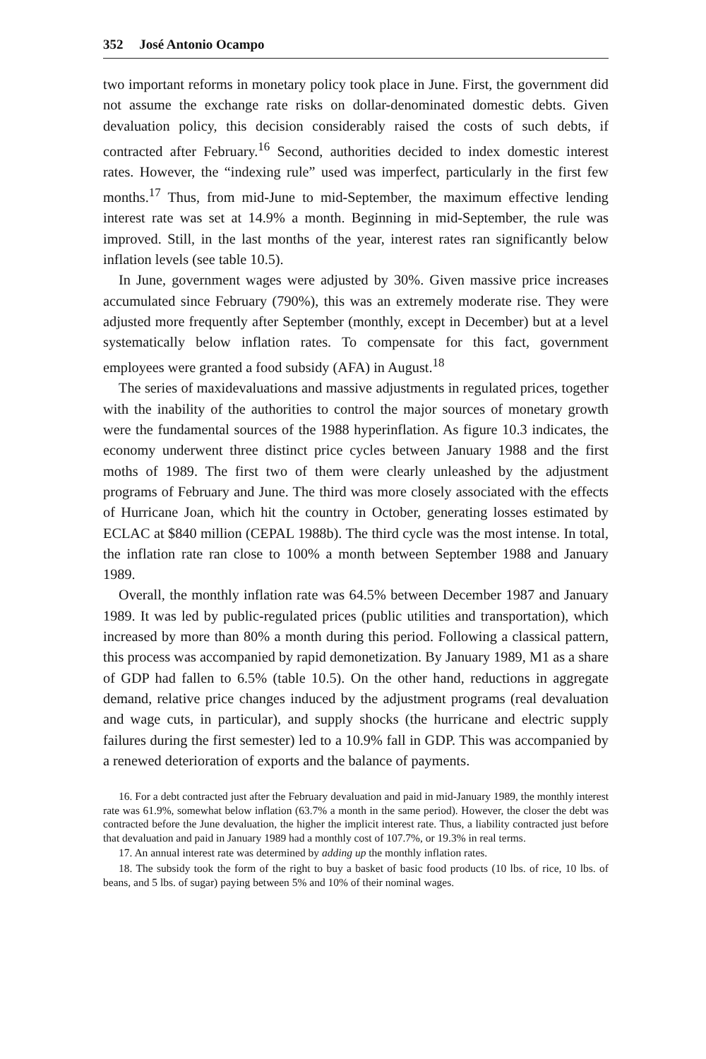352 José Antonio Ocampo
two important reforms in monetary policy took place in June. First, the government did not assume the exchange rate risks on dollar-denominated domestic debts. Given devaluation policy, this decision considerably raised the costs of such debts, if contracted after February.<sup>16</sup> Second, authorities decided to index domestic interest rates. However, the “indexing rule” used was imperfect, particularly in the first few months.<sup>17</sup> Thus, from mid-June to mid-September, the maximum effective lending interest rate was set at 14.9% a month. Beginning in mid-September, the rule was improved. Still, in the last months of the year, interest rates ran significantly below inflation levels (see table 10.5).
In June, government wages were adjusted by 30%. Given massive price increases accumulated since February (790%), this was an extremely moderate rise. They were adjusted more frequently after September (monthly, except in December) but at a level systematically below inflation rates. To compensate for this fact, government employees were granted a food subsidy (AFA) in August.<sup>18</sup>
The series of maxidevaluations and massive adjustments in regulated prices, together with the inability of the authorities to control the major sources of monetary growth were the fundamental sources of the 1988 hyperinflation. As figure 10.3 indicates, the economy underwent three distinct price cycles between January 1988 and the first moths of 1989. The first two of them were clearly unleashed by the adjustment programs of February and June. The third was more closely associated with the effects of Hurricane Joan, which hit the country in October, generating losses estimated by ECLAC at $840 million (CEPAL 1988b). The third cycle was the most intense. In total, the inflation rate ran close to 100% a month between September 1988 and January 1989.
Overall, the monthly inflation rate was 64.5% between December 1987 and January 1989. It was led by public-regulated prices (public utilities and transportation), which increased by more than 80% a month during this period. Following a classical pattern, this process was accompanied by rapid demonetization. By January 1989, M1 as a share of GDP had fallen to 6.5% (table 10.5). On the other hand, reductions in aggregate demand, relative price changes induced by the adjustment programs (real devaluation and wage cuts, in particular), and supply shocks (the hurricane and electric supply failures during the first semester) led to a 10.9% fall in GDP. This was accompanied by a renewed deterioration of exports and the balance of payments.
16. For a debt contracted just after the February devaluation and paid in mid-January 1989, the monthly interest rate was 61.9%, somewhat below inflation (63.7% a month in the same period). However, the closer the debt was contracted before the June devaluation, the higher the implicit interest rate. Thus, a liability contracted just before that devaluation and paid in January 1989 had a monthly cost of 107.7%, or 19.3% in real terms.
17. An annual interest rate was determined by adding up the monthly inflation rates.
18. The subsidy took the form of the right to buy a basket of basic food products (10 lbs. of rice, 10 lbs. of beans, and 5 lbs. of sugar) paying between 5% and 10% of their nominal wages.